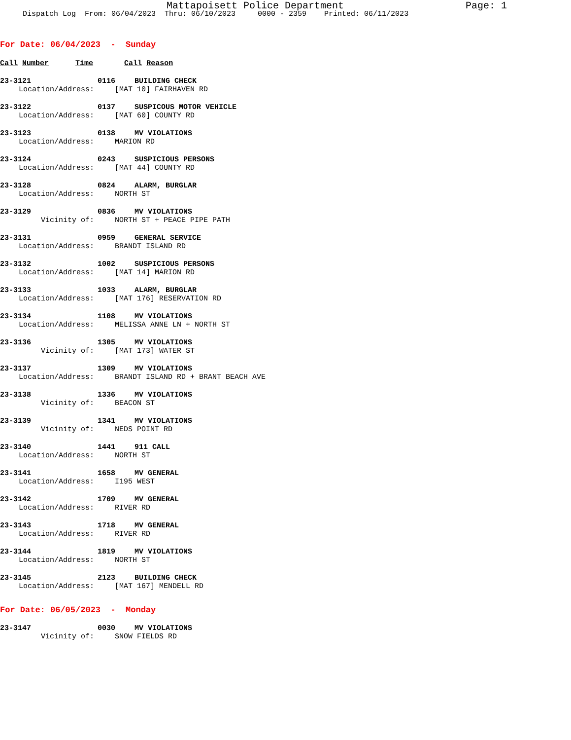Mattapoisett Police Department Page: 1
Dispatch Log From: 06/04/2023 Thru: 06/10/2023 0000 - 2359 Printed: 06/11/2023
For Date: 06/04/2023 - Sunday
Call Number Time Call Reason
23-3121 0116 BUILDING CHECK
Location/Address: [MAT 10] FAIRHAVEN RD
23-3122 0137 SUSPICOUS MOTOR VEHICLE
Location/Address: [MAT 60] COUNTY RD
23-3123 0138 MV VIOLATIONS
Location/Address: MARION RD
23-3124 0243 SUSPICIOUS PERSONS
Location/Address: [MAT 44] COUNTY RD
23-3128 0824 ALARM, BURGLAR
Location/Address: NORTH ST
23-3129 0836 MV VIOLATIONS
Vicinity of: NORTH ST + PEACE PIPE PATH
23-3131 0959 GENERAL SERVICE
Location/Address: BRANDT ISLAND RD
23-3132 1002 SUSPICIOUS PERSONS
Location/Address: [MAT 14] MARION RD
23-3133 1033 ALARM, BURGLAR
Location/Address: [MAT 176] RESERVATION RD
23-3134 1108 MV VIOLATIONS
Location/Address: MELISSA ANNE LN + NORTH ST
23-3136 1305 MV VIOLATIONS
Vicinity of: [MAT 173] WATER ST
23-3137 1309 MV VIOLATIONS
Location/Address: BRANDT ISLAND RD + BRANT BEACH AVE
23-3138 1336 MV VIOLATIONS
Vicinity of: BEACON ST
23-3139 1341 MV VIOLATIONS
Vicinity of: NEDS POINT RD
23-3140 1441 911 CALL
Location/Address: NORTH ST
23-3141 1658 MV GENERAL
Location/Address: I195 WEST
23-3142 1709 MV GENERAL
Location/Address: RIVER RD
23-3143 1718 MV GENERAL
Location/Address: RIVER RD
23-3144 1819 MV VIOLATIONS
Location/Address: NORTH ST
23-3145 2123 BUILDING CHECK
Location/Address: [MAT 167] MENDELL RD
For Date: 06/05/2023 - Monday
23-3147 0030 MV VIOLATIONS
Vicinity of: SNOW FIELDS RD